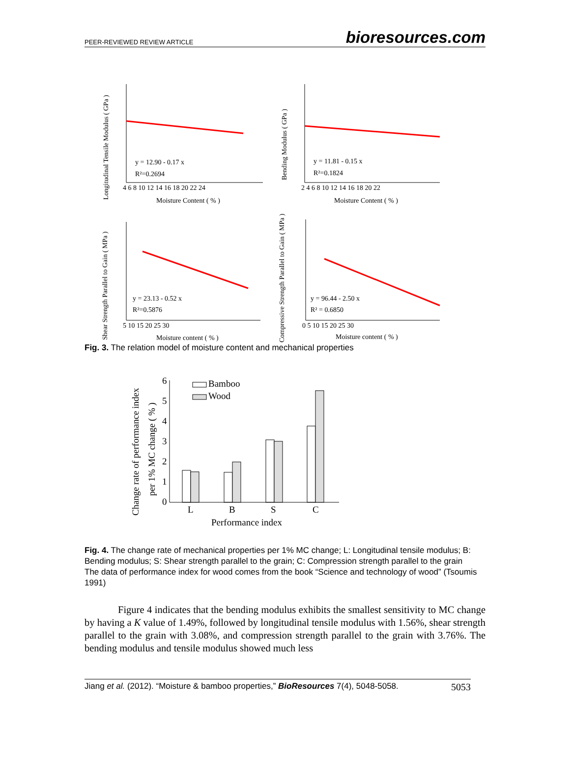PEER-REVIEWED REVIEW ARTICLE bioresources.com
y = 12.90 - 0.17 x
R²=0.2694
Moisture Content ( % )
Longitudinal Tensile Modulus ( GPa )
4 6 8 10 12 14 16 18 20 22 24
y = 11.81 - 0.15 x
R²=0.1824
Moisture Content ( % )
Bending Modulus ( GPa )
2 4 6 8 10 12 14 16 18 20 22
y = 23.13 - 0.52 x
R²=0.5876
Moisture content ( % )
Shear Strength Parallel to Gain ( MPa )
5 10 15 20 25 30
y = 96.44 - 2.50 x
R² = 0.6850
Moisture content ( % )
Compressive Strength Parallel to Gain ( MPa )
0 5 10 15 20 25 30
Fig. 3. The relation model of moisture content and mechanical properties
6
5
4
3
2
1
0
Bamboo
Wood
L
B
S
C
Performance index
Change rate of performance index
per 1% MC change ( % )
Fig. 4. The change rate of mechanical properties per 1% MC change; L: Longitudinal tensile modulus; B: Bending modulus; S: Shear strength parallel to the grain; C: Compression strength parallel to the grain
The data of performance index for wood comes from the book “Science and technology of wood” (Tsoumis 1991)
Figure 4 indicates that the bending modulus exhibits the smallest sensitivity to MC change by having a K value of 1.49%, followed by longitudinal tensile modulus with 1.56%, shear strength parallel to the grain with 3.08%, and compression strength parallel to the grain with 3.76%. The bending modulus and tensile modulus showed much less
Jiang et al. (2012). “Moisture & bamboo properties,” BioResources 7(4), 5048-5058. 5053